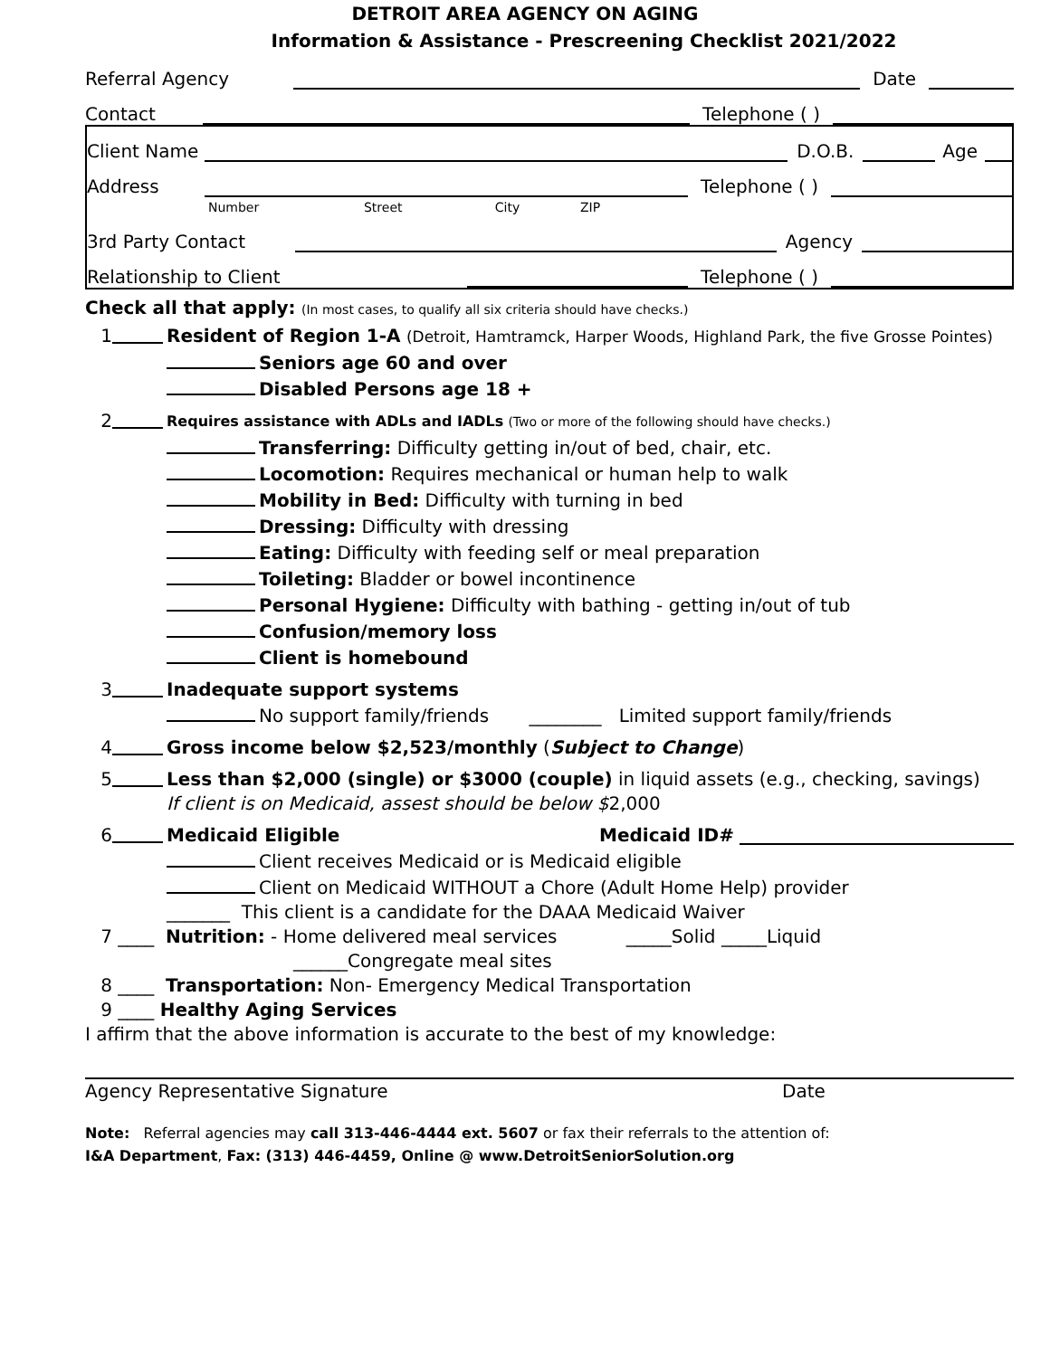DETROIT AREA AGENCY ON AGING
Information & Assistance - Prescreening Checklist 2021/2022
Referral Agency Date
Contact Telephone ( )
Client Name D.O.B. Age
Address Telephone ( )
Number Street City ZIP
3rd Party Contact Agency
Relationship to Client Telephone ( )
Check all that apply: (In most cases, to qualify all six criteria should have checks.)
1 Resident of Region 1-A (Detroit, Hamtramck, Harper Woods, Highland Park, the five Grosse Pointes)
Seniors age 60 and over
Disabled Persons age 18 +
2 Requires assistance with ADLs and IADLs (Two or more of the following should have checks.)
Transferring: Difficulty getting in/out of bed, chair, etc.
Locomotion: Requires mechanical or human help to walk
Mobility in Bed: Difficulty with turning in bed
Dressing: Difficulty with dressing
Eating: Difficulty with feeding self or meal preparation
Toileting: Bladder or bowel incontinence
Personal Hygiene: Difficulty with bathing - getting in/out of tub
Confusion/memory loss
Client is homebound
3 Inadequate support systems
No support family/friends ________ Limited support family/friends
4 Gross income below $2,523/monthly (Subject to Change)
5 Less than $2,000 (single) or $3000 (couple) in liquid assets (e.g., checking, savings)
If client is on Medicaid, assest should be below $2,000
6 Medicaid Eligible Medicaid ID#
Client receives Medicaid or is Medicaid eligible
Client on Medicaid WITHOUT a Chore (Adult Home Help) provider
_______ This client is a candidate for the DAAA Medicaid Waiver
7 ____ Nutrition: - Home delivered meal services _____Solid _____Liquid
______Congregate meal sites
8 ____ Transportation: Non- Emergency Medical Transportation
9 ____ Healthy Aging Services
I affirm that the above information is accurate to the best of my knowledge:
Agency Representative Signature Date
Note: Referral agencies may call 313-446-4444 ext. 5607 or fax their referrals to the attention of:
I&A Department, Fax: (313) 446-4459, Online @ www.DetroitSeniorSolution.org